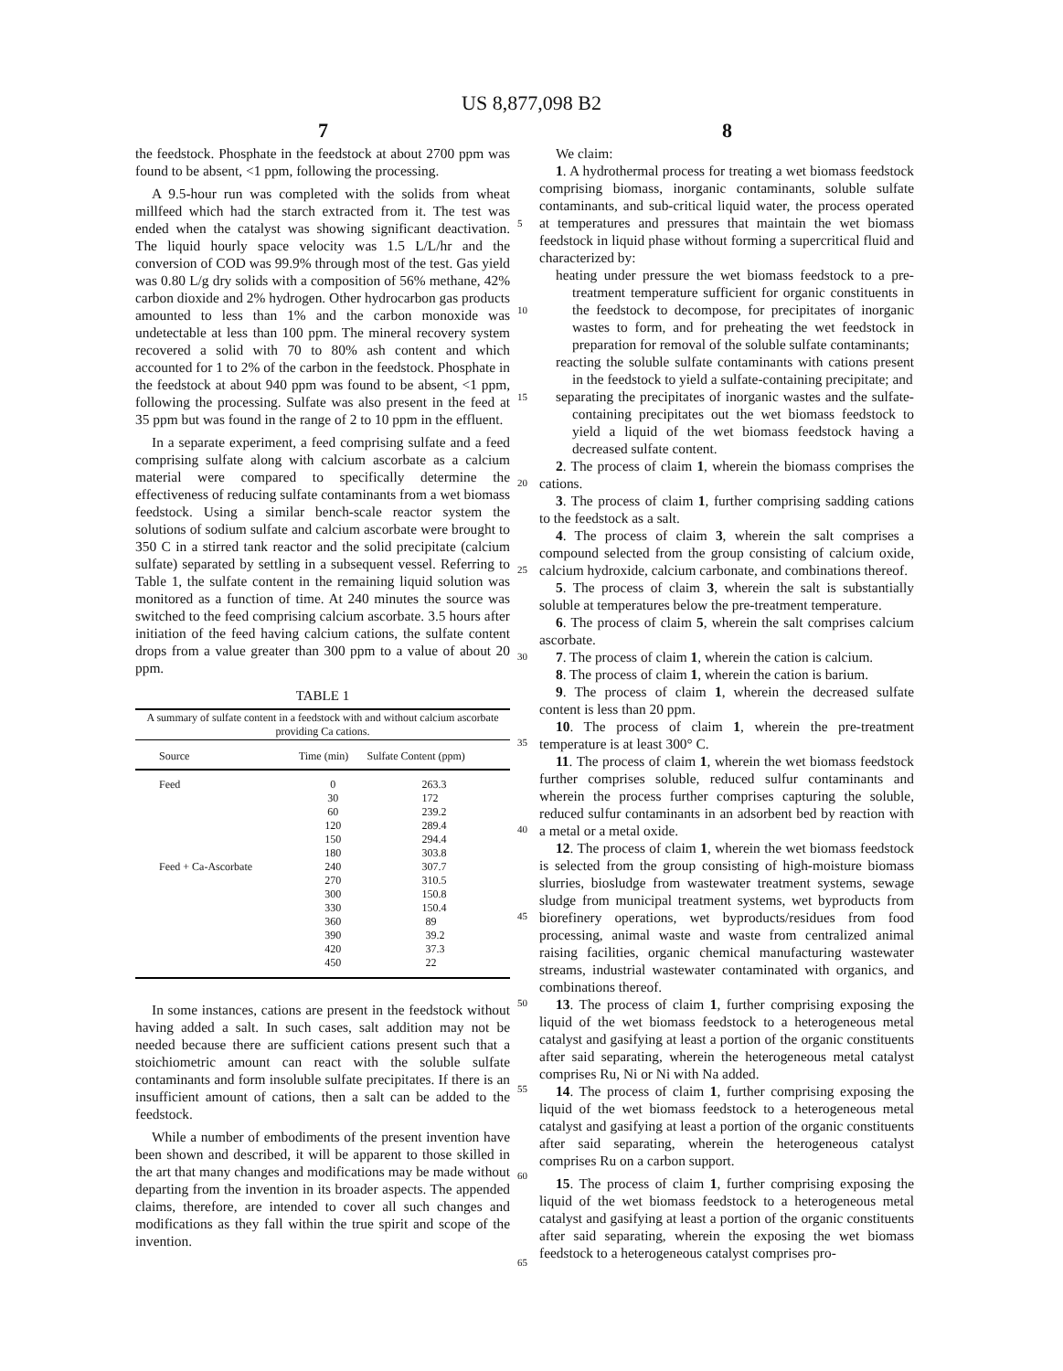US 8,877,098 B2
7 8
the feedstock. Phosphate in the feedstock at about 2700 ppm was found to be absent, <1 ppm, following the processing.
A 9.5-hour run was completed with the solids from wheat millfeed which had the starch extracted from it. The test was ended when the catalyst was showing significant deactivation. The liquid hourly space velocity was 1.5 L/L/hr and the conversion of COD was 99.9% through most of the test. Gas yield was 0.80 L/g dry solids with a composition of 56% methane, 42% carbon dioxide and 2% hydrogen. Other hydrocarbon gas products amounted to less than 1% and the carbon monoxide was undetectable at less than 100 ppm. The mineral recovery system recovered a solid with 70 to 80% ash content and which accounted for 1 to 2% of the carbon in the feedstock. Phosphate in the feedstock at about 940 ppm was found to be absent, <1 ppm, following the processing. Sulfate was also present in the feed at 35 ppm but was found in the range of 2 to 10 ppm in the effluent.
In a separate experiment, a feed comprising sulfate and a feed comprising sulfate along with calcium ascorbate as a calcium material were compared to specifically determine the effectiveness of reducing sulfate contaminants from a wet biomass feedstock. Using a similar bench-scale reactor system the solutions of sodium sulfate and calcium ascorbate were brought to 350 C in a stirred tank reactor and the solid precipitate (calcium sulfate) separated by settling in a subsequent vessel. Referring to Table 1, the sulfate content in the remaining liquid solution was monitored as a function of time. At 240 minutes the source was switched to the feed comprising calcium ascorbate. 3.5 hours after initiation of the feed having calcium cations, the sulfate content drops from a value greater than 300 ppm to a value of about 20 ppm.
TABLE 1
| A summary of sulfate content in a feedstock with and without calcium ascorbate providing Ca cations. | | |
| Source | Time (min) | Sulfate Content (ppm) |
| Feed | 0 | 263.3 |
| | 30 | 172 |
| | 60 | 239.2 |
| | 120 | 289.4 |
| | 150 | 294.4 |
| | 180 | 303.8 |
| Feed + Ca-Ascorbate | 240 | 307.7 |
| | 270 | 310.5 |
| | 300 | 150.8 |
| | 330 | 150.4 |
| | 360 | 89 |
| | 390 | 39.2 |
| | 420 | 37.3 |
| | 450 | 22 |
In some instances, cations are present in the feedstock without having added a salt. In such cases, salt addition may not be needed because there are sufficient cations present such that a stoichiometric amount can react with the soluble sulfate contaminants and form insoluble sulfate precipitates. If there is an insufficient amount of cations, then a salt can be added to the feedstock.
While a number of embodiments of the present invention have been shown and described, it will be apparent to those skilled in the art that many changes and modifications may be made without departing from the invention in its broader aspects. The appended claims, therefore, are intended to cover all such changes and modifications as they fall within the true spirit and scope of the invention.
5
10
15
20
25
30
35
40
45
50
55
60
65
We claim:
1. A hydrothermal process for treating a wet biomass feedstock comprising biomass, inorganic contaminants, soluble sulfate contaminants, and sub-critical liquid water, the process operated at temperatures and pressures that maintain the wet biomass feedstock in liquid phase without forming a supercritical fluid and characterized by:
heating under pressure the wet biomass feedstock to a pre-treatment temperature sufficient for organic constituents in the feedstock to decompose, for precipitates of inorganic wastes to form, and for preheating the wet feedstock in preparation for removal of the soluble sulfate contaminants;
reacting the soluble sulfate contaminants with cations present in the feedstock to yield a sulfate-containing precipitate; and
separating the precipitates of inorganic wastes and the sulfate-containing precipitates out the wet biomass feedstock to yield a liquid of the wet biomass feedstock having a decreased sulfate content.
2. The process of claim 1, wherein the biomass comprises the cations.
3. The process of claim 1, further comprising sadding cations to the feedstock as a salt.
4. The process of claim 3, wherein the salt comprises a compound selected from the group consisting of calcium oxide, calcium hydroxide, calcium carbonate, and combinations thereof.
5. The process of claim 3, wherein the salt is substantially soluble at temperatures below the pre-treatment temperature.
6. The process of claim 5, wherein the salt comprises calcium ascorbate.
7. The process of claim 1, wherein the cation is calcium.
8. The process of claim 1, wherein the cation is barium.
9. The process of claim 1, wherein the decreased sulfate content is less than 20 ppm.
10. The process of claim 1, wherein the pre-treatment temperature is at least 300° C.
11. The process of claim 1, wherein the wet biomass feedstock further comprises soluble, reduced sulfur contaminants and wherein the process further comprises capturing the soluble, reduced sulfur contaminants in an adsorbent bed by reaction with a metal or a metal oxide.
12. The process of claim 1, wherein the wet biomass feedstock is selected from the group consisting of high-moisture biomass slurries, biosludge from wastewater treatment systems, sewage sludge from municipal treatment systems, wet byproducts from biorefinery operations, wet byproducts/residues from food processing, animal waste and waste from centralized animal raising facilities, organic chemical manufacturing wastewater streams, industrial wastewater contaminated with organics, and combinations thereof.
13. The process of claim 1, further comprising exposing the liquid of the wet biomass feedstock to a heterogeneous metal catalyst and gasifying at least a portion of the organic constituents after said separating, wherein the heterogeneous metal catalyst comprises Ru, Ni or Ni with Na added.
14. The process of claim 1, further comprising exposing the liquid of the wet biomass feedstock to a heterogeneous metal catalyst and gasifying at least a portion of the organic constituents after said separating, wherein the heterogeneous catalyst comprises Ru on a carbon support.
15. The process of claim 1, further comprising exposing the liquid of the wet biomass feedstock to a heterogeneous metal catalyst and gasifying at least a portion of the organic constituents after said separating, wherein the exposing the wet biomass feedstock to a heterogeneous catalyst comprises pro-